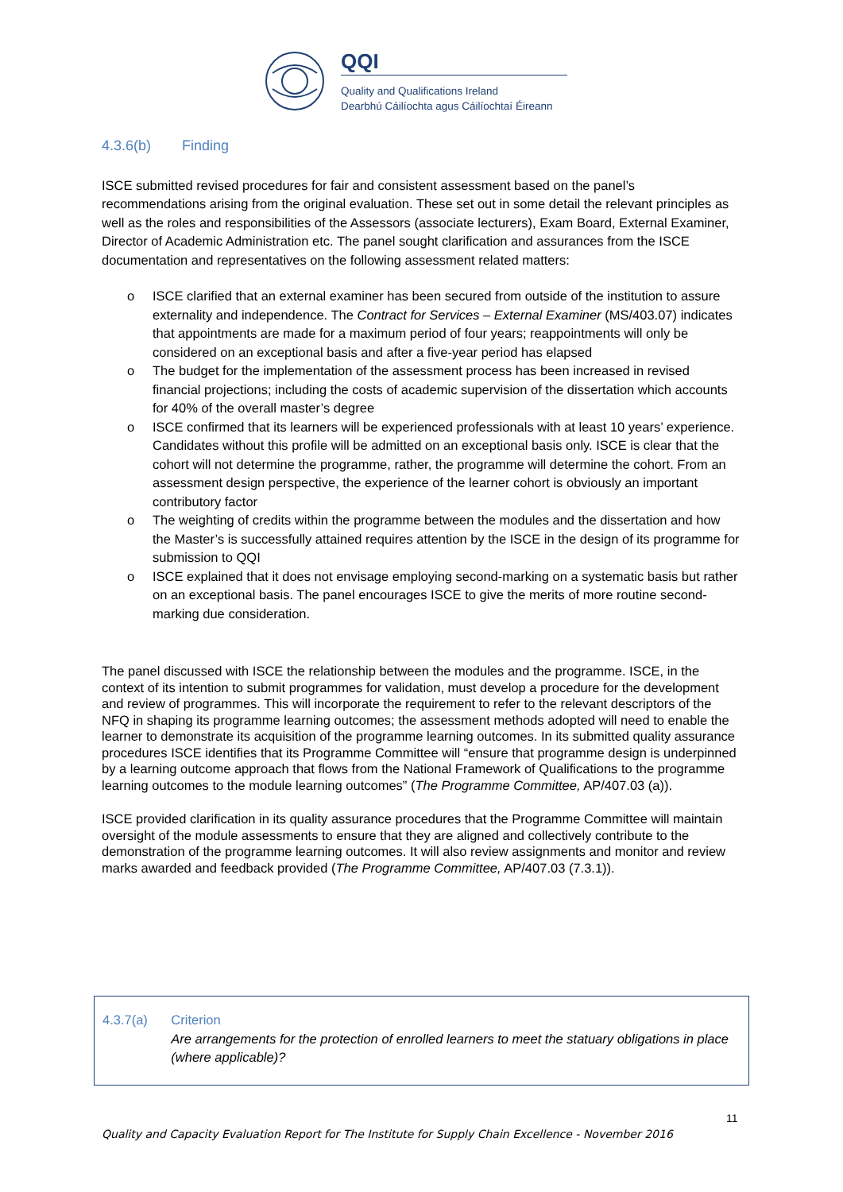QQI
Quality and Qualifications Ireland
Dearbhú Cáilíochta agus Cáilíochtaí Éireann
4.3.6(b) Finding
ISCE submitted revised procedures for fair and consistent assessment based on the panel’s recommendations arising from the original evaluation. These set out in some detail the relevant principles as well as the roles and responsibilities of the Assessors (associate lecturers), Exam Board, External Examiner, Director of Academic Administration etc. The panel sought clarification and assurances from the ISCE documentation and representatives on the following assessment related matters:
o ISCE clarified that an external examiner has been secured from outside of the institution to assure externality and independence. The Contract for Services – External Examiner (MS/403.07) indicates that appointments are made for a maximum period of four years; reappointments will only be considered on an exceptional basis and after a five-year period has elapsed
o The budget for the implementation of the assessment process has been increased in revised financial projections; including the costs of academic supervision of the dissertation which accounts for 40% of the overall master’s degree
o ISCE confirmed that its learners will be experienced professionals with at least 10 years’ experience. Candidates without this profile will be admitted on an exceptional basis only. ISCE is clear that the cohort will not determine the programme, rather, the programme will determine the cohort. From an assessment design perspective, the experience of the learner cohort is obviously an important contributory factor
o The weighting of credits within the programme between the modules and the dissertation and how the Master’s is successfully attained requires attention by the ISCE in the design of its programme for submission to QQI
o ISCE explained that it does not envisage employing second-marking on a systematic basis but rather on an exceptional basis. The panel encourages ISCE to give the merits of more routine second-marking due consideration.
The panel discussed with ISCE the relationship between the modules and the programme. ISCE, in the context of its intention to submit programmes for validation, must develop a procedure for the development and review of programmes. This will incorporate the requirement to refer to the relevant descriptors of the NFQ in shaping its programme learning outcomes; the assessment methods adopted will need to enable the learner to demonstrate its acquisition of the programme learning outcomes. In its submitted quality assurance procedures ISCE identifies that its Programme Committee will “ensure that programme design is underpinned by a learning outcome approach that flows from the National Framework of Qualifications to the programme learning outcomes to the module learning outcomes” (The Programme Committee, AP/407.03 (a)).
ISCE provided clarification in its quality assurance procedures that the Programme Committee will maintain oversight of the module assessments to ensure that they are aligned and collectively contribute to the demonstration of the programme learning outcomes. It will also review assignments and monitor and review marks awarded and feedback provided (The Programme Committee, AP/407.03 (7.3.1)).
4.3.7(a) Criterion
Are arrangements for the protection of enrolled learners to meet the statuary obligations in place (where applicable)?
11
Quality and Capacity Evaluation Report for The Institute for Supply Chain Excellence - November 2016